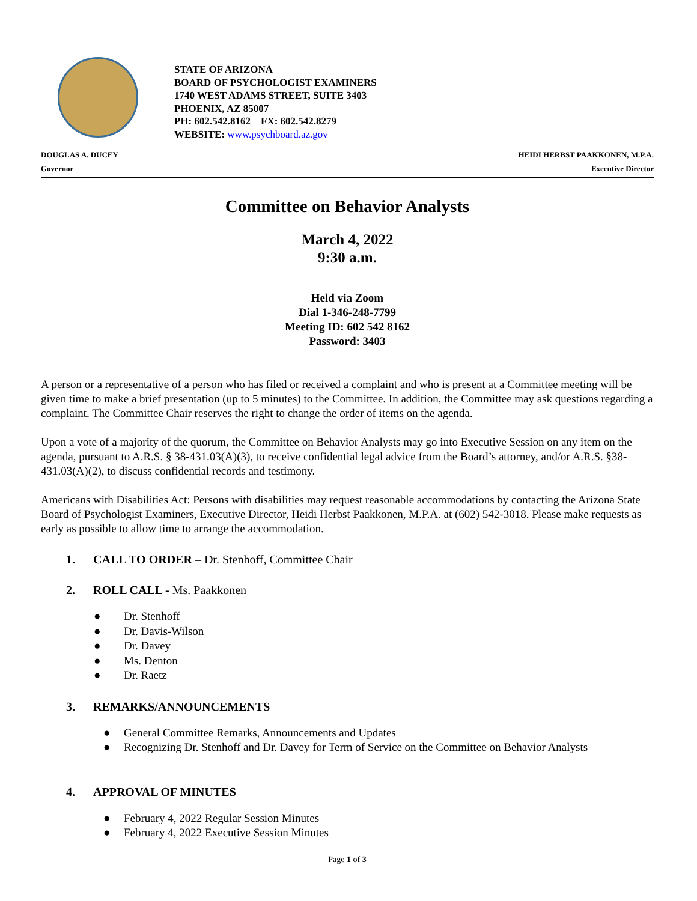STATE OF ARIZONA
BOARD OF PSYCHOLOGIST EXAMINERS
1740 WEST ADAMS STREET, SUITE 3403
PHOENIX, AZ 85007
PH: 602.542.8162 FX: 602.542.8279
WEBSITE: www.psychboard.az.gov
DOUGLAS A. DUCEY
Governor
HEIDI HERBST PAAKKONEN, M.P.A.
Executive Director
Committee on Behavior Analysts
March 4, 2022
9:30 a.m.
Held via Zoom
Dial 1-346-248-7799
Meeting ID: 602 542 8162
Password: 3403
A person or a representative of a person who has filed or received a complaint and who is present at a Committee meeting will be given time to make a brief presentation (up to 5 minutes) to the Committee. In addition, the Committee may ask questions regarding a complaint. The Committee Chair reserves the right to change the order of items on the agenda.
Upon a vote of a majority of the quorum, the Committee on Behavior Analysts may go into Executive Session on any item on the agenda, pursuant to A.R.S. § 38-431.03(A)(3), to receive confidential legal advice from the Board’s attorney, and/or A.R.S. §38-431.03(A)(2), to discuss confidential records and testimony.
Americans with Disabilities Act: Persons with disabilities may request reasonable accommodations by contacting the Arizona State Board of Psychologist Examiners, Executive Director, Heidi Herbst Paakkonen, M.P.A. at (602) 542-3018. Please make requests as early as possible to allow time to arrange the accommodation.
1. CALL TO ORDER – Dr. Stenhoff, Committee Chair
2. ROLL CALL - Ms. Paakkonen
● Dr. Stenhoff
● Dr. Davis-Wilson
● Dr. Davey
● Ms. Denton
● Dr. Raetz
3. REMARKS/ANNOUNCEMENTS
● General Committee Remarks, Announcements and Updates
● Recognizing Dr. Stenhoff and Dr. Davey for Term of Service on the Committee on Behavior Analysts
4. APPROVAL OF MINUTES
● February 4, 2022 Regular Session Minutes
● February 4, 2022 Executive Session Minutes
Page 1 of 3